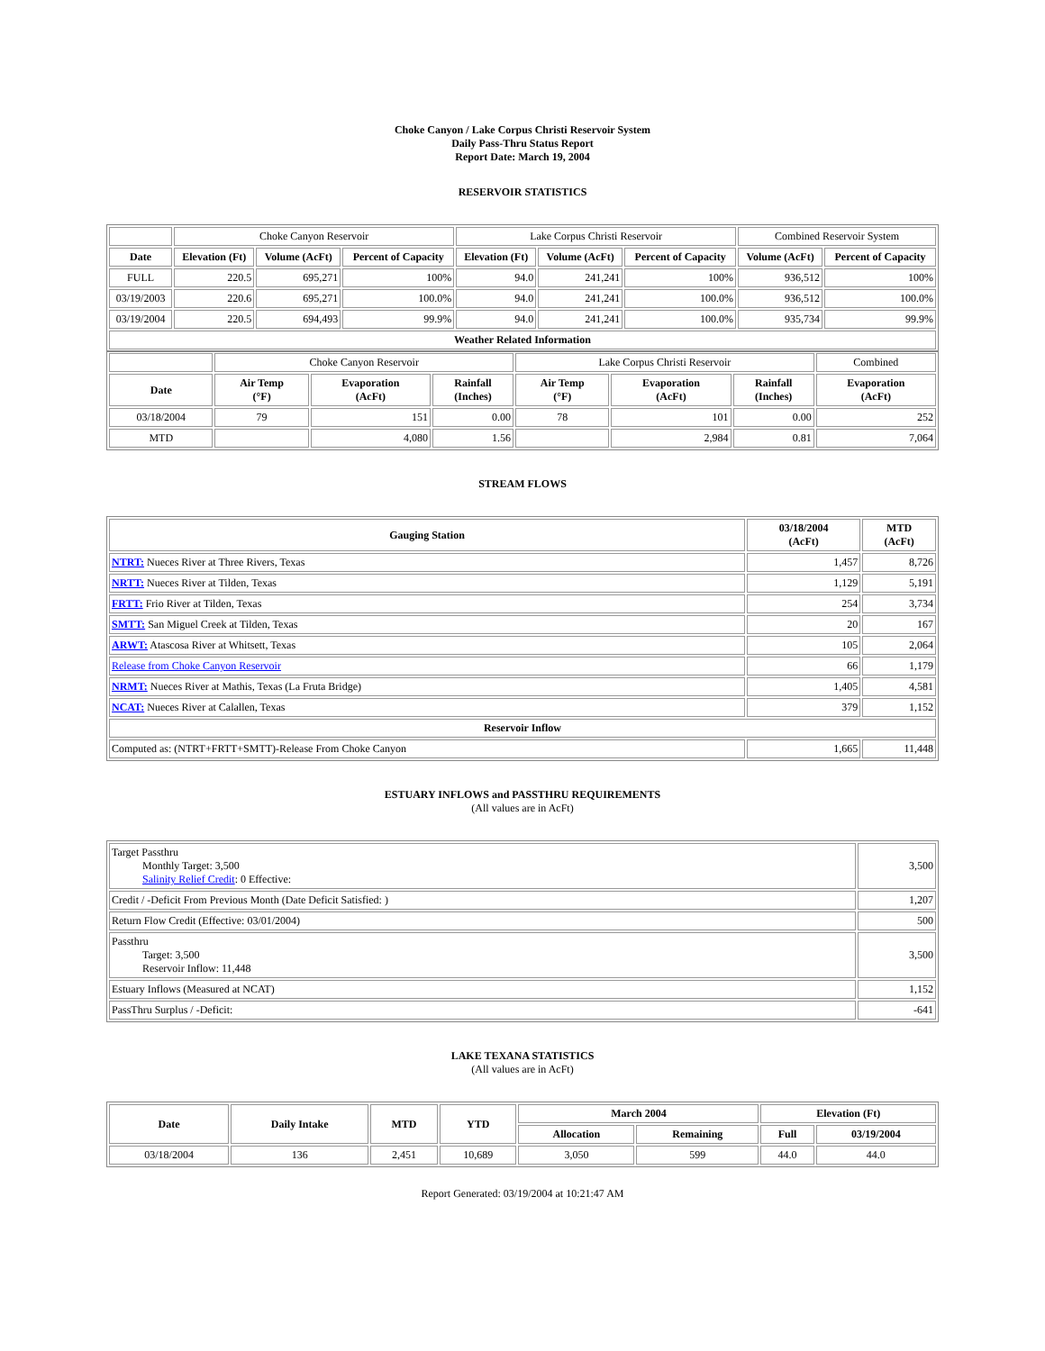Choke Canyon / Lake Corpus Christi Reservoir System
Daily Pass-Thru Status Report
Report Date: March 19, 2004
RESERVOIR STATISTICS
| | Choke Canyon Reservoir | | | Lake Corpus Christi Reservoir | | | Combined Reservoir System | |
| Date | Elevation (Ft) | Volume (AcFt) | Percent of Capacity | Elevation (Ft) | Volume (AcFt) | Percent of Capacity | Volume (AcFt) | Percent of Capacity |
| FULL | 220.5 | 695,271 | 100% | 94.0 | 241,241 | 100% | 936,512 | 100% |
| 03/19/2003 | 220.6 | 695,271 | 100.0% | 94.0 | 241,241 | 100.0% | 936,512 | 100.0% |
| 03/19/2004 | 220.5 | 694,493 | 99.9% | 94.0 | 241,241 | 100.0% | 935,734 | 99.9% |
| Weather Related Information | | | | | | | | |
| | Choke Canyon Reservoir | | | Lake Corpus Christi Reservoir | | | Combined |
| Date | Air Temp (°F) | Evaporation (AcFt) | Rainfall (Inches) | Air Temp (°F) | Evaporation (AcFt) | Rainfall (Inches) | Evaporation (AcFt) |
| 03/18/2004 | 79 | 151 | 0.00 | 78 | 101 | 0.00 | 252 |
| MTD | | 4,080 | 1.56 | | 2,984 | 0.81 | 7,064 |
STREAM FLOWS
| Gauging Station | 03/18/2004 (AcFt) | MTD (AcFt) |
| --- | --- | --- |
| NTRT: Nueces River at Three Rivers, Texas | 1,457 | 8,726 |
| NRTT: Nueces River at Tilden, Texas | 1,129 | 5,191 |
| FRTT: Frio River at Tilden, Texas | 254 | 3,734 |
| SMTT: San Miguel Creek at Tilden, Texas | 20 | 167 |
| ARWT: Atascosa River at Whitsett, Texas | 105 | 2,064 |
| Release from Choke Canyon Reservoir | 66 | 1,179 |
| NRMT: Nueces River at Mathis, Texas (La Fruta Bridge) | 1,405 | 4,581 |
| NCAT: Nueces River at Calallen, Texas | 379 | 1,152 |
| Reservoir Inflow | | |
| Computed as: (NTRT+FRTT+SMTT)-Release From Choke Canyon | 1,665 | 11,448 |
ESTUARY INFLOWS and PASSTHRU REQUIREMENTS
(All values are in AcFt)
| Target Passthru Monthly Target: 3,500 Salinity Relief Credit : 0 Effective: | 3,500 |
| Credit / -Deficit From Previous Month (Date Deficit Satisfied: ) | 1,207 |
| Return Flow Credit (Effective: 03/01/2004) | 500 |
| Passthru Target: 3,500 Reservoir Inflow: 11,448 | 3,500 |
| Estuary Inflows (Measured at NCAT) | 1,152 |
| PassThru Surplus / -Deficit: | -641 |
LAKE TEXANA STATISTICS
(All values are in AcFt)
| Date | Daily Intake | MTD | YTD | March 2004 | | Elevation (Ft) | |
| --- | --- | --- | --- | --- | --- | --- | --- |
| | | | | Allocation | Remaining | Full | 03/19/2004 |
| 03/18/2004 | 136 | 2,451 | 10,689 | 3,050 | 599 | 44.0 | 44.0 |
Report Generated: 03/19/2004 at 10:21:47 AM